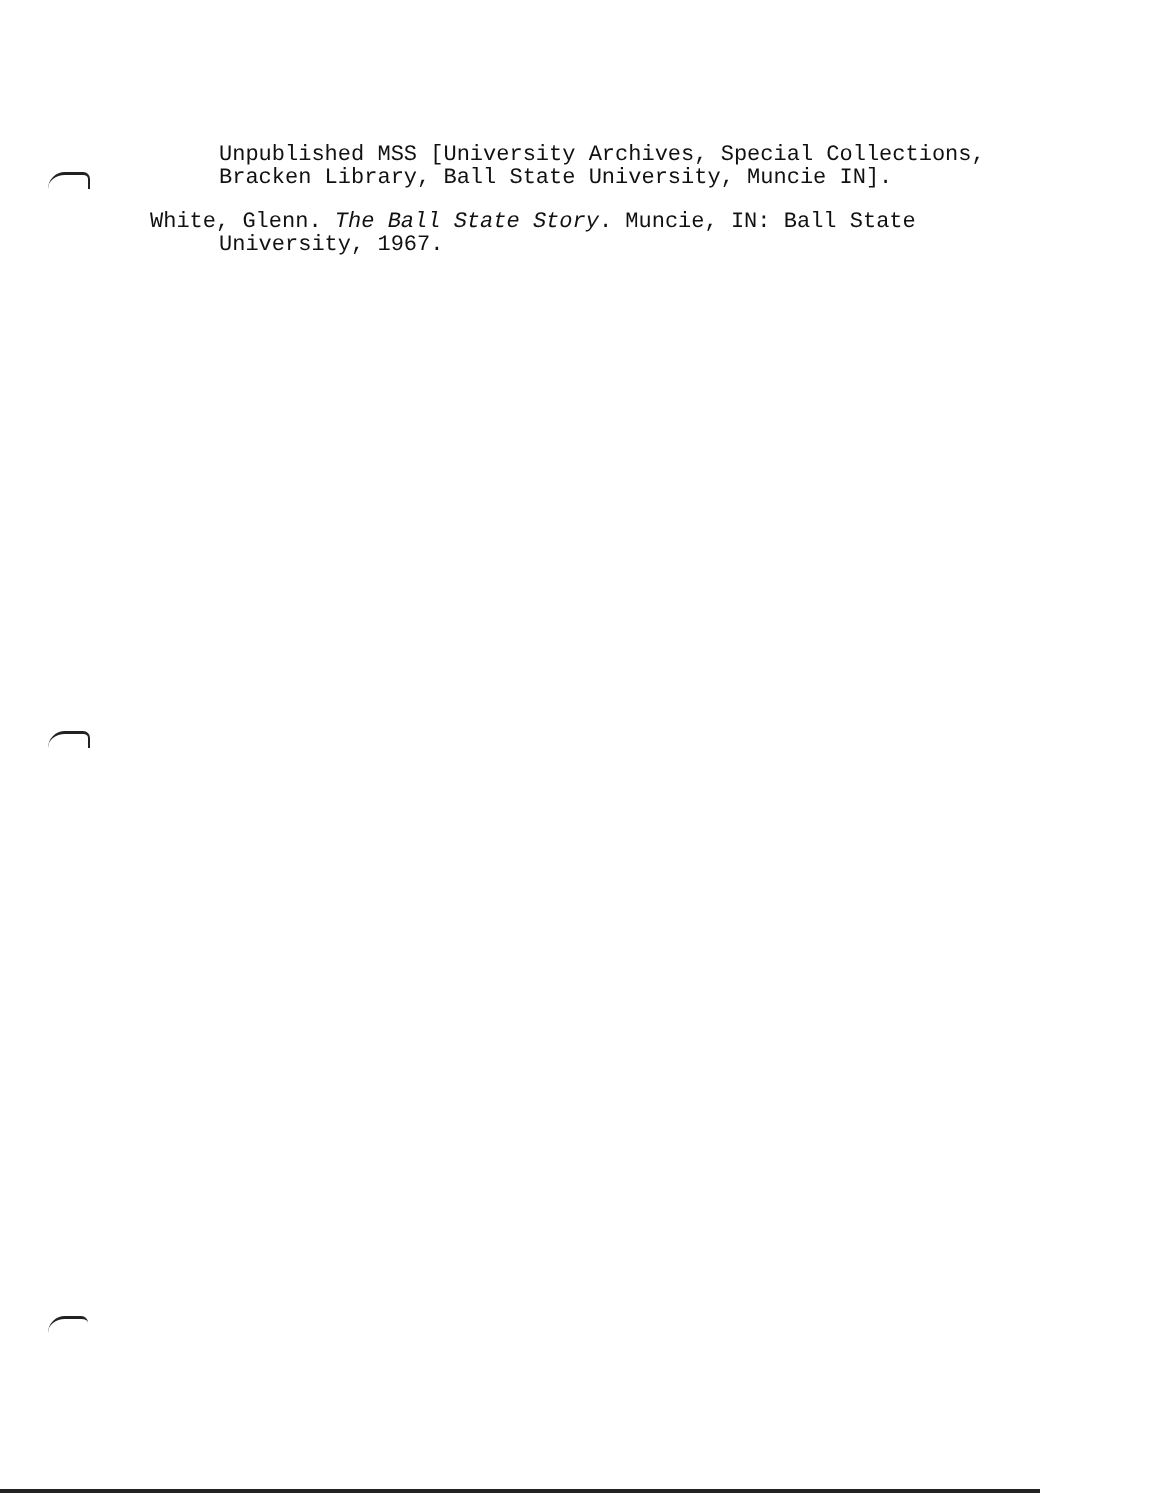Unpublished MSS [University Archives, Special Collections,
Bracken Library, Ball State University, Muncie IN].
White, Glenn. The Ball State Story. Muncie, IN: Ball State University, 1967.